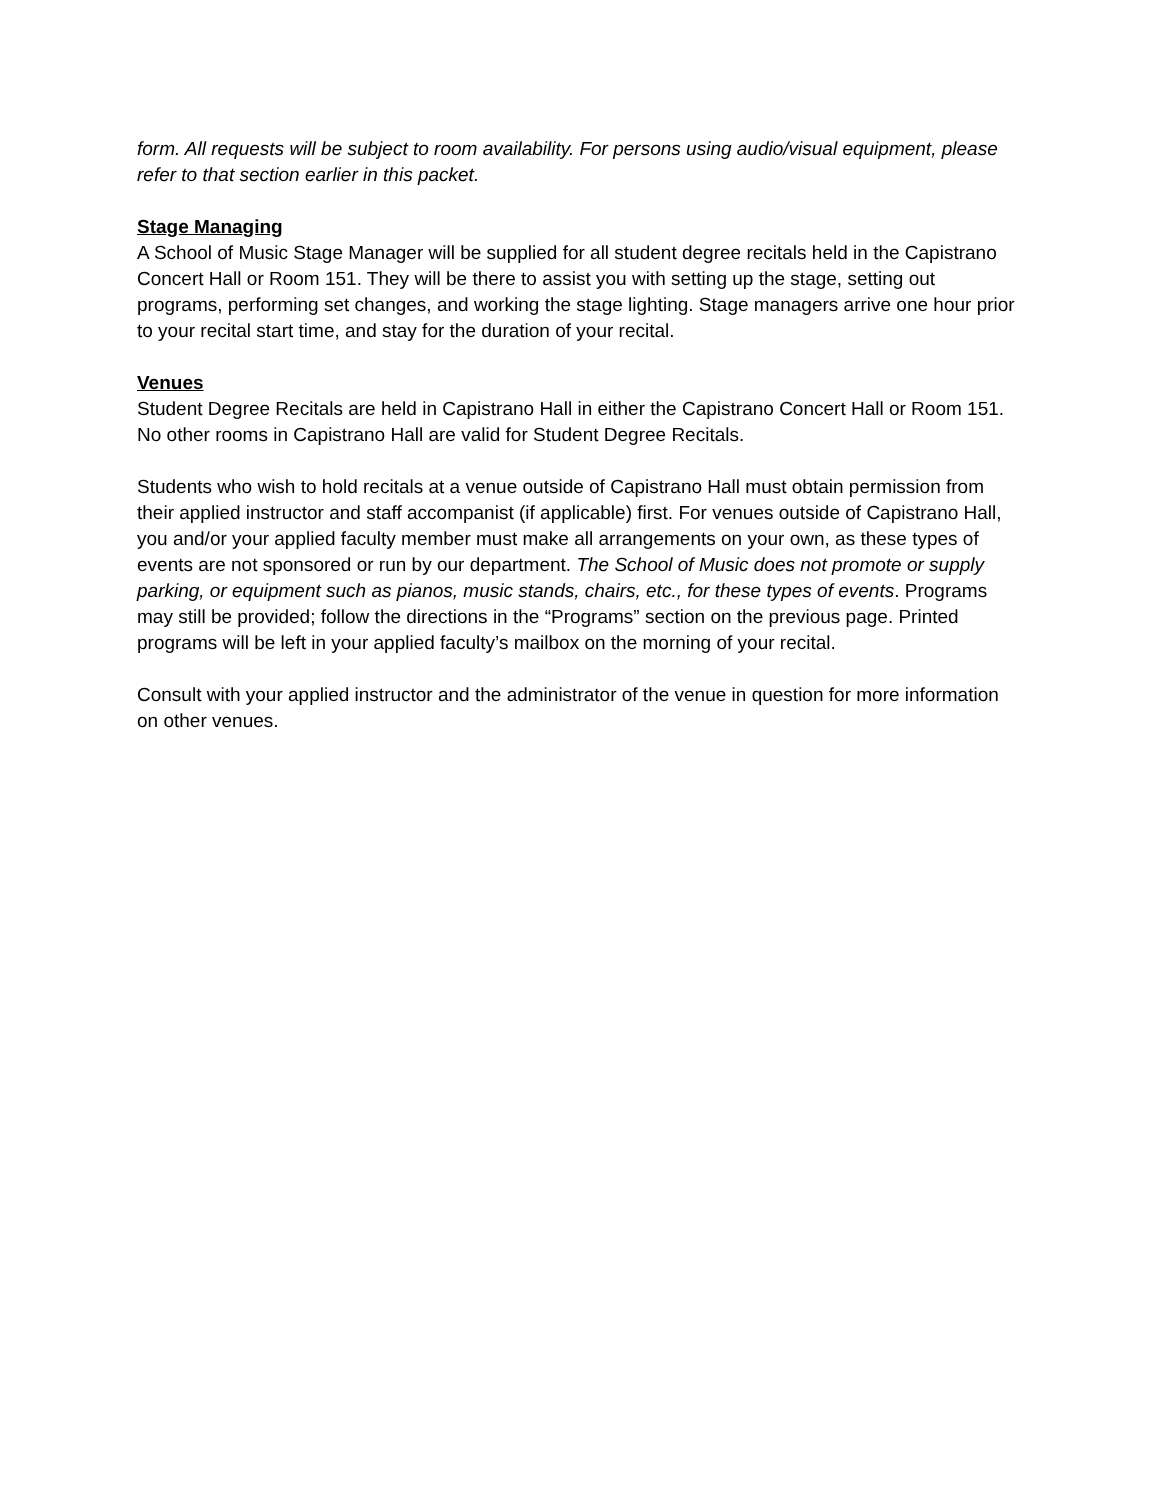form. All requests will be subject to room availability. For persons using audio/visual equipment, please refer to that section earlier in this packet.
Stage Managing
A School of Music Stage Manager will be supplied for all student degree recitals held in the Capistrano Concert Hall or Room 151. They will be there to assist you with setting up the stage, setting out programs, performing set changes, and working the stage lighting. Stage managers arrive one hour prior to your recital start time, and stay for the duration of your recital.
Venues
Student Degree Recitals are held in Capistrano Hall in either the Capistrano Concert Hall or Room 151. No other rooms in Capistrano Hall are valid for Student Degree Recitals.
Students who wish to hold recitals at a venue outside of Capistrano Hall must obtain permission from their applied instructor and staff accompanist (if applicable) first. For venues outside of Capistrano Hall, you and/or your applied faculty member must make all arrangements on your own, as these types of events are not sponsored or run by our department. The School of Music does not promote or supply parking, or equipment such as pianos, music stands, chairs, etc., for these types of events. Programs may still be provided; follow the directions in the “Programs” section on the previous page. Printed programs will be left in your applied faculty’s mailbox on the morning of your recital.
Consult with your applied instructor and the administrator of the venue in question for more information on other venues.